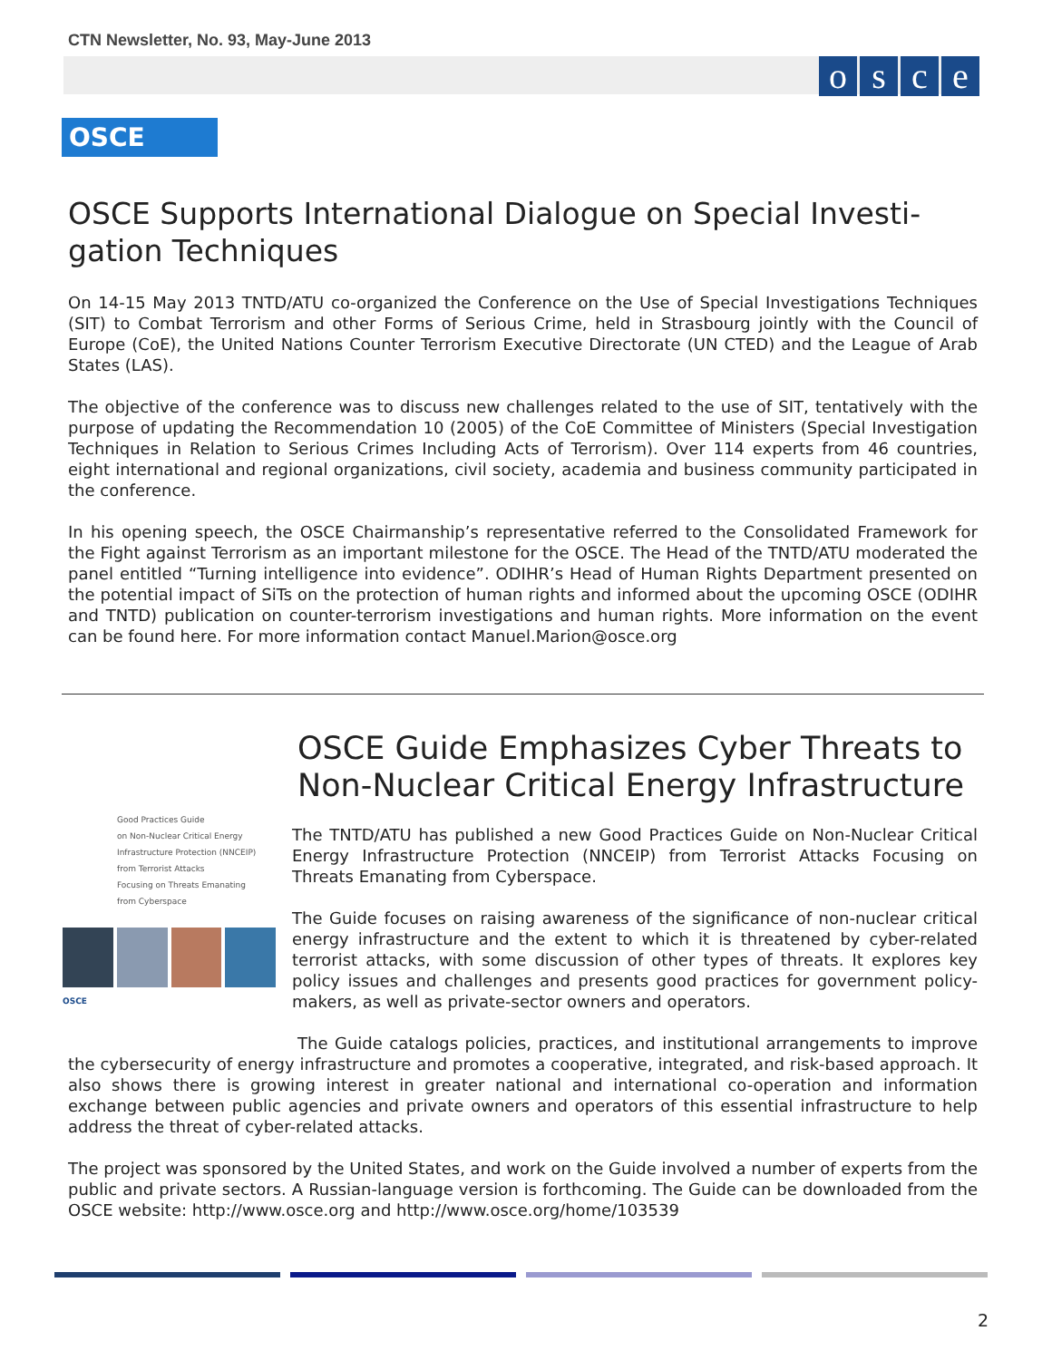CTN Newsletter, No. 93, May-June 2013
osce
OSCE
OSCE Supports International Dialogue on Special Investi-gation Techniques
On 14-15 May 2013 TNTD/ATU co-organized the Conference on the Use of Special Investigations Techniques (SIT) to Combat Terrorism and other Forms of Serious Crime, held in Strasbourg jointly with the Council of Europe (CoE), the United Nations Counter Terrorism Executive Directorate (UN CTED) and the League of Arab States (LAS).
The objective of the conference was to discuss new challenges related to the use of SIT, tentatively with the purpose of updating the Recommendation 10 (2005) of the CoE Committee of Ministers (Special Investigation Techniques in Relation to Serious Crimes Including Acts of Terrorism). Over 114 experts from 46 countries, eight international and regional organizations, civil society, academia and business community participated in the conference.
In his opening speech, the OSCE Chairmanship’s representative referred to the Consolidated Framework for the Fight against Terrorism as an important milestone for the OSCE. The Head of the TNTD/ATU moderated the panel entitled “Turning intelligence into evidence”. ODIHR’s Head of Human Rights Department presented on the potential impact of SiTs on the protection of human rights and informed about the upcoming OSCE (ODIHR and TNTD) publication on counter-terrorism investigations and human rights. More information on the event can be found here. For more information contact Manuel.Marion@osce.org
Good Practices Guide
on Non-Nuclear Critical Energy
Infrastructure Protection (NNCEIP)
from Terrorist Attacks
Focusing on Threats Emanating
from Cyberspace
OSCE
OSCE Guide Emphasizes Cyber Threats to Non-Nuclear Critical Energy Infrastructure
The TNTD/ATU has published a new Good Practices Guide on Non-Nuclear Critical Energy Infrastructure Protection (NNCEIP) from Terrorist Attacks Focusing on Threats Emanating from Cyberspace.
The Guide focuses on raising awareness of the significance of non-nuclear critical energy infrastructure and the extent to which it is threatened by cyber-related terrorist attacks, with some discussion of other types of threats. It explores key policy issues and challenges and presents good practices for government policy-makers, as well as private-sector owners and operators.
The Guide catalogs policies, practices, and institutional arrangements to improve the cybersecurity of energy infrastructure and promotes a cooperative, integrated, and risk-based approach. It also shows there is growing interest in greater national and international co-operation and information exchange between public agencies and private owners and operators of this essential infrastructure to help address the threat of cyber-related attacks.
The project was sponsored by the United States, and work on the Guide involved a number of experts from the public and private sectors. A Russian-language version is forthcoming. The Guide can be downloaded from the OSCE website: http://www.osce.org and http://www.osce.org/home/103539
2